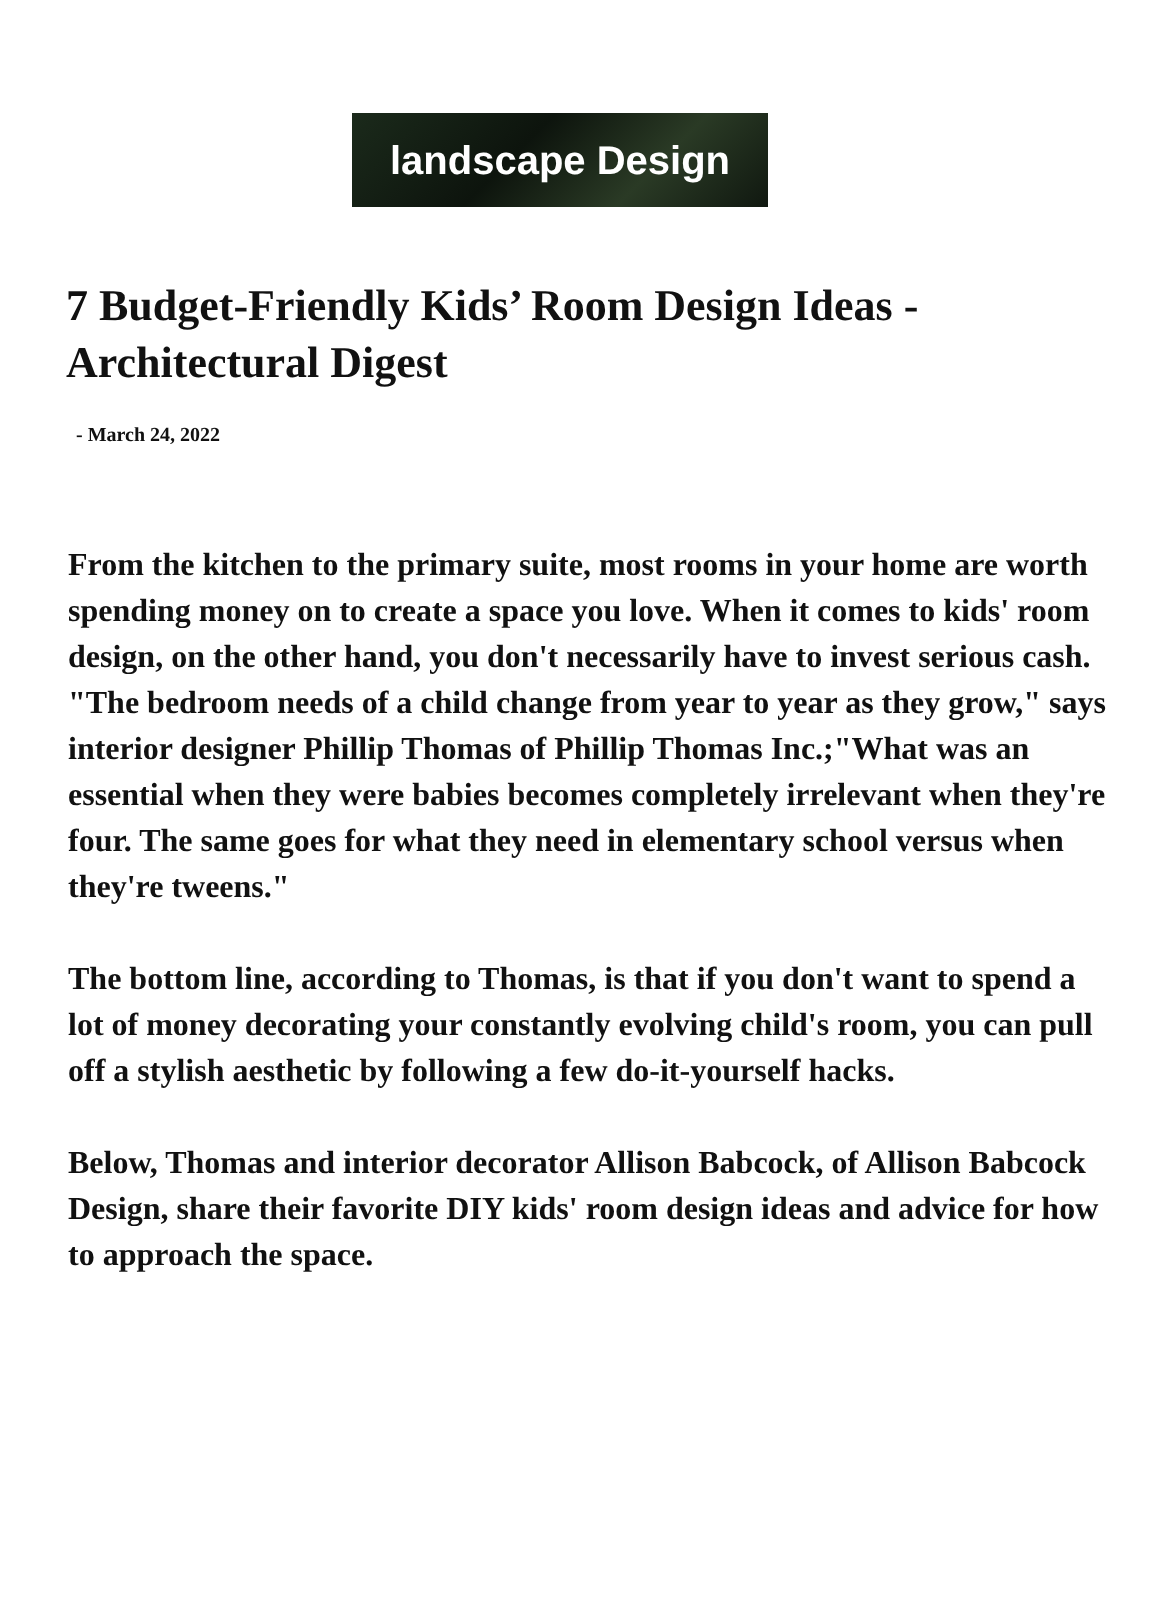landscape Design
7 Budget-Friendly Kids’ Room Design Ideas - Architectural Digest
- March 24, 2022
From the kitchen to the primary suite, most rooms in your home are worth spending money on to create a space you love. When it comes to kids' room design, on the other hand, you don't necessarily have to invest serious cash. "The bedroom needs of a child change from year to year as they grow," says interior designer Phillip Thomas of Phillip Thomas Inc.;"What was an essential when they were babies becomes completely irrelevant when they're four. The same goes for what they need in elementary school versus when they're tweens."
The bottom line, according to Thomas, is that if you don't want to spend a lot of money decorating your constantly evolving child's room, you can pull off a stylish aesthetic by following a few do-it-yourself hacks.
Below, Thomas and interior decorator Allison Babcock, of Allison Babcock Design, share their favorite DIY kids' room design ideas and advice for how to approach the space.